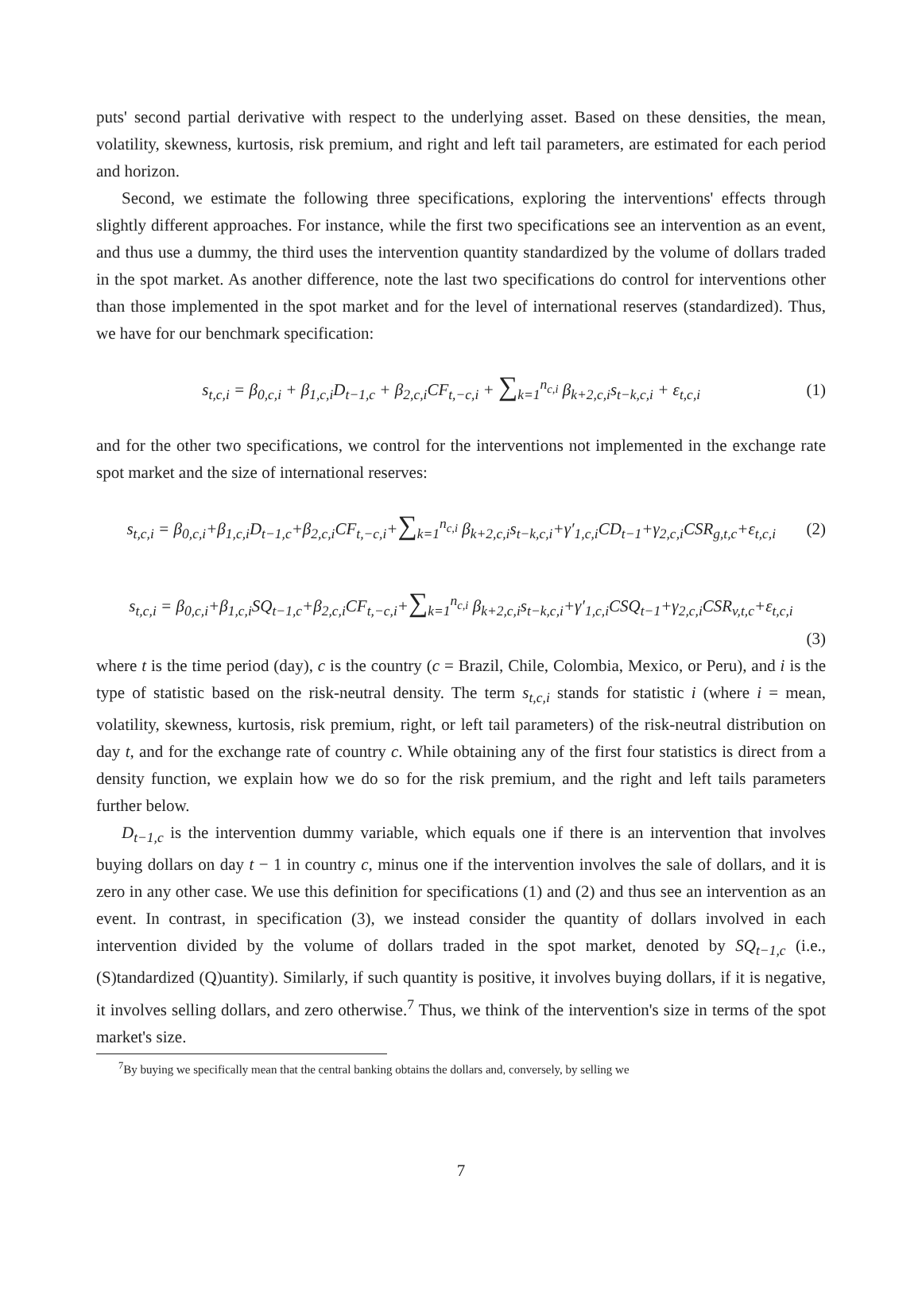puts' second partial derivative with respect to the underlying asset. Based on these densities, the mean, volatility, skewness, kurtosis, risk premium, and right and left tail parameters, are estimated for each period and horizon.
Second, we estimate the following three specifications, exploring the interventions' effects through slightly different approaches. For instance, while the first two specifications see an intervention as an event, and thus use a dummy, the third uses the intervention quantity standardized by the volume of dollars traded in the spot market. As another difference, note the last two specifications do control for interventions other than those implemented in the spot market and for the level of international reserves (standardized). Thus, we have for our benchmark specification:
s<sub>t,c,i</sub> = β<sub>0,c,i</sub> + β<sub>1,c,i</sub>D<sub>t−1,c</sub> + β<sub>2,c,i</sub>CF<sub>t,−c,i</sub> + ∑<sub>k=1</sub><sup>n<sub>c,i</sub></sup> β<sub>k+2,c,i</sub>s<sub>t−k,c,i</sub> + ε<sub>t,c,i</sub>
(1)
and for the other two specifications, we control for the interventions not implemented in the exchange rate spot market and the size of international reserves:
s<sub>t,c,i</sub> = β<sub>0,c,i</sub>+β<sub>1,c,i</sub>D<sub>t−1,c</sub>+β<sub>2,c,i</sub>CF<sub>t,−c,i</sub>+∑<sub>k=1</sub><sup>n<sub>c,i</sub></sup> β<sub>k+2,c,i</sub>s<sub>t−k,c,i</sub>+γ′<sub>1,c,i</sub>CD<sub>t−1</sub>+γ<sub>2,c,i</sub>CSR<sub>g,t,c</sub>+ε<sub>t,c,i</sub>
(2)
s<sub>t,c,i</sub> = β<sub>0,c,i</sub>+β<sub>1,c,i</sub>SQ<sub>t−1,c</sub>+β<sub>2,c,i</sub>CF<sub>t,−c,i</sub>+∑<sub>k=1</sub><sup>n<sub>c,i</sub></sup> β<sub>k+2,c,i</sub>s<sub>t−k,c,i</sub>+γ′<sub>1,c,i</sub>CSQ<sub>t−1</sub>+γ<sub>2,c,i</sub>CSR<sub>v,t,c</sub>+ε<sub>t,c,i</sub>
(3)
where t is the time period (day), c is the country (c = Brazil, Chile, Colombia, Mexico, or Peru), and i is the type of statistic based on the risk-neutral density. The term s<sub>t,c,i</sub> stands for statistic i (where i = mean, volatility, skewness, kurtosis, risk premium, right, or left tail parameters) of the risk-neutral distribution on day t, and for the exchange rate of country c. While obtaining any of the first four statistics is direct from a density function, we explain how we do so for the risk premium, and the right and left tails parameters further below.
D<sub>t−1,c</sub> is the intervention dummy variable, which equals one if there is an intervention that involves buying dollars on day t − 1 in country c, minus one if the intervention involves the sale of dollars, and it is zero in any other case. We use this definition for specifications (1) and (2) and thus see an intervention as an event. In contrast, in specification (3), we instead consider the quantity of dollars involved in each intervention divided by the volume of dollars traded in the spot market, denoted by SQ<sub>t−1,c</sub> (i.e., (S)tandardized (Q)uantity). Similarly, if such quantity is positive, it involves buying dollars, if it is negative, it involves selling dollars, and zero otherwise.<sup>7</sup> Thus, we think of the intervention's size in terms of the spot market's size.
<sup>7</sup> By buying we specifically mean that the central banking obtains the dollars and, conversely, by selling we
7